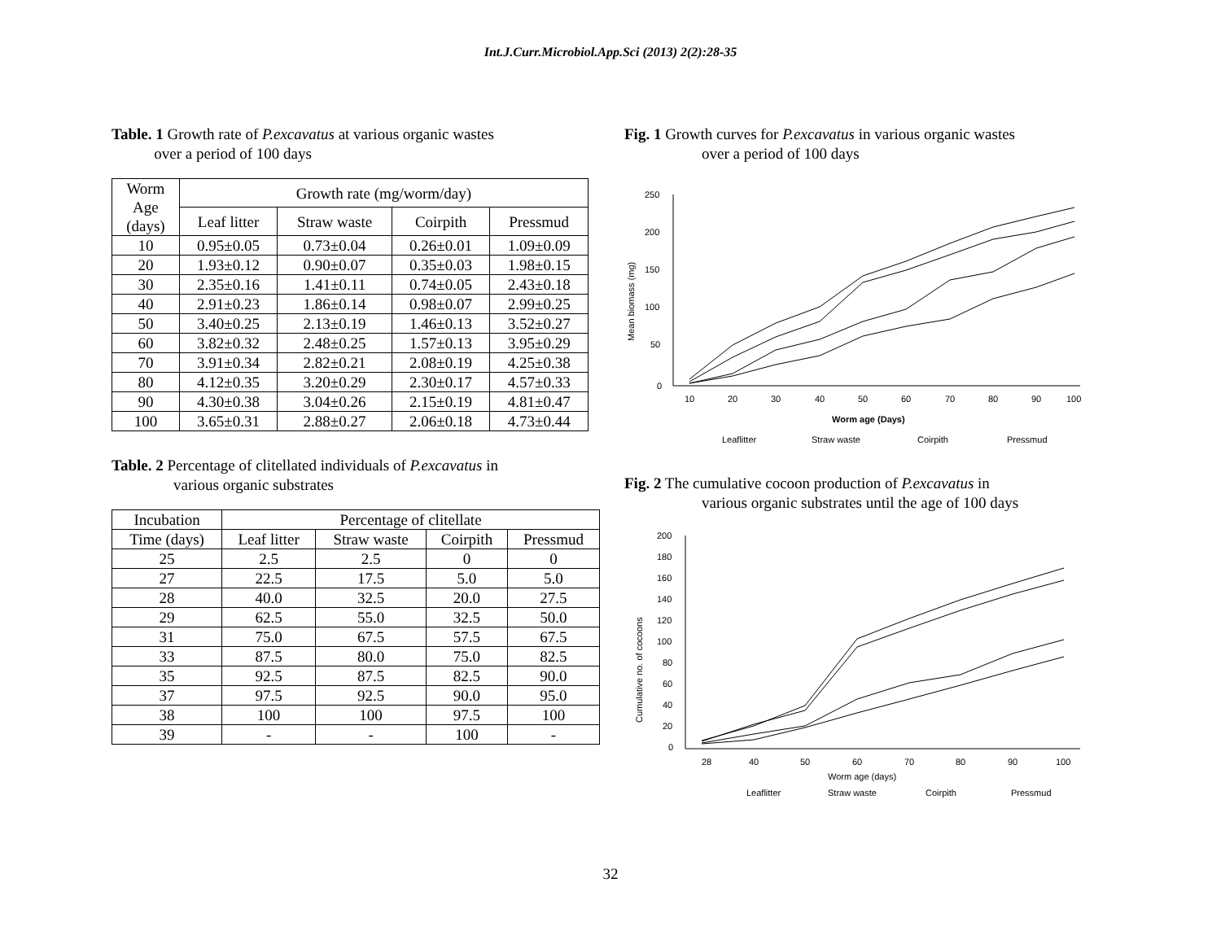Int.J.Curr.Microbiol.App.Sci (2013) 2(2):28-35
Table. 1 Growth rate of P.excavatus at various organic wastes
over a period of 100 days
| Worm Age (days) | Growth rate (mg/worm/day) | | | |
| --- | --- | --- | --- | --- |
| | Leaf litter | Straw waste | Coirpith | Pressmud |
| 10 | 0.95±0.05 | 0.73±0.04 | 0.26±0.01 | 1.09±0.09 |
| 20 | 1.93±0.12 | 0.90±0.07 | 0.35±0.03 | 1.98±0.15 |
| 30 | 2.35±0.16 | 1.41±0.11 | 0.74±0.05 | 2.43±0.18 |
| 40 | 2.91±0.23 | 1.86±0.14 | 0.98±0.07 | 2.99±0.25 |
| 50 | 3.40±0.25 | 2.13±0.19 | 1.46±0.13 | 3.52±0.27 |
| 60 | 3.82±0.32 | 2.48±0.25 | 1.57±0.13 | 3.95±0.29 |
| 70 | 3.91±0.34 | 2.82±0.21 | 2.08±0.19 | 4.25±0.38 |
| 80 | 4.12±0.35 | 3.20±0.29 | 2.30±0.17 | 4.57±0.33 |
| 90 | 4.30±0.38 | 3.04±0.26 | 2.15±0.19 | 4.81±0.47 |
| 100 | 3.65±0.31 | 2.88±0.27 | 2.06±0.18 | 4.73±0.44 |
Table. 2 Percentage of clitellated individuals of P.excavatus in
various organic substrates
| Incubation | Percentage of clitellate | | | |
| --- | --- | --- | --- | --- |
| Time (days) | Leaf litter | Straw waste | Coirpith | Pressmud |
| 25 | 2.5 | 2.5 | 0 | 0 |
| 27 | 22.5 | 17.5 | 5.0 | 5.0 |
| 28 | 40.0 | 32.5 | 20.0 | 27.5 |
| 29 | 62.5 | 55.0 | 32.5 | 50.0 |
| 31 | 75.0 | 67.5 | 57.5 | 67.5 |
| 33 | 87.5 | 80.0 | 75.0 | 82.5 |
| 35 | 92.5 | 87.5 | 82.5 | 90.0 |
| 37 | 97.5 | 92.5 | 90.0 | 95.0 |
| 38 | 100 | 100 | 97.5 | 100 |
| 39 | - | - | 100 | - |
Fig. 1 Growth curves for P.excavatus in various organic wastes
over a period of 100 days
250
200
150
100
50
0
Mean biomass (mg)
10
20
30
40
50
60
70
80
90
100
Worm age (Days)
Leaflitter
Straw waste
Coirpith
Pressmud
Fig. 2 The cumulative cocoon production of P.excavatus in
various organic substrates until the age of 100 days
200
180
160
140
120
100
80
60
40
20
0
Cumulative no. of cocoons
28
40
50
60
70
80
90
100
Worm age (days)
Leaflitter
Straw waste
Coirpith
Pressmud
32